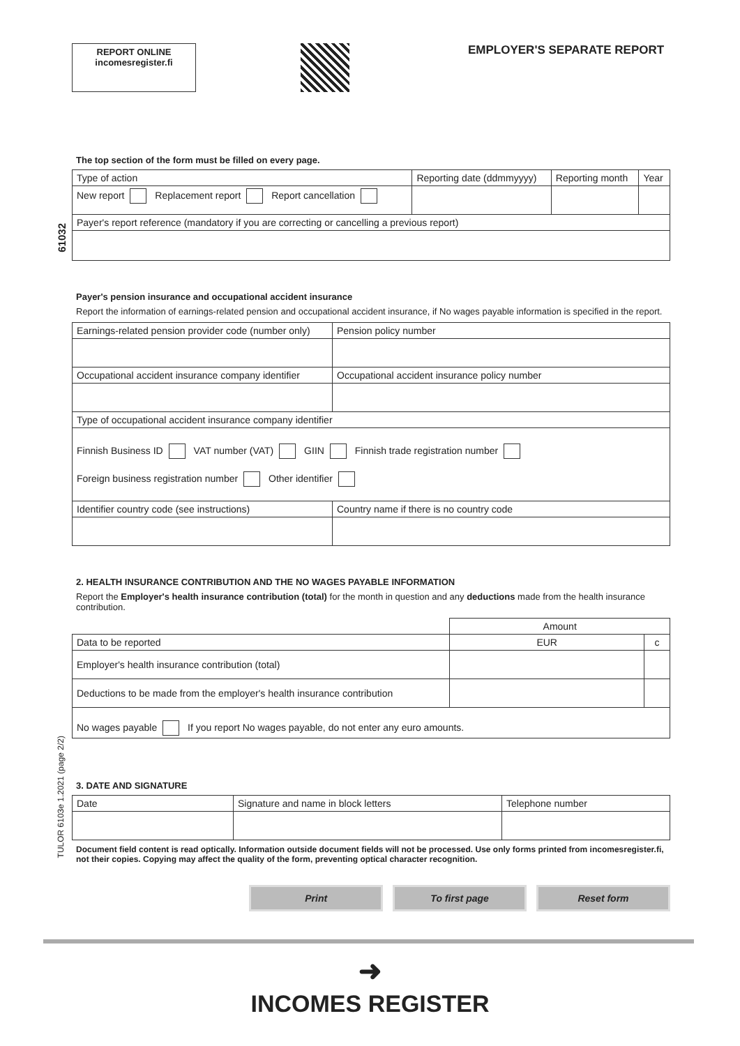REPORT ONLINE
incomesregister.fi
EMPLOYER'S SEPARATE REPORT
61032
TULOR 6103e 1.2021 (page 2/2)
The top section of the form must be filled on every page.
| Type of action | Reporting date (ddmmyyyy) | Reporting month | Year |
| New report Replacement report Report cancellation | | | |
| Payer's report reference (mandatory if you are correcting or cancelling a previous report) | | | |
Payer's pension insurance and occupational accident insurance
Report the information of earnings-related pension and occupational accident insurance, if No wages payable information is specified in the report.
| Earnings-related pension provider code (number only) | Pension policy number |
| Occupational accident insurance company identifier | Occupational accident insurance policy number |
| Type of occupational accident insurance company identifier | |
| Finnish Business ID VAT number (VAT) GIIN Finnish trade registration number Foreign business registration number Other identifier | |
| Identifier country code (see instructions) | Country name if there is no country code |
2. HEALTH INSURANCE CONTRIBUTION AND THE NO WAGES PAYABLE INFORMATION
Report the Employer's health insurance contribution (total) for the month in question and any deductions made from the health insurance contribution.
| | Amount | |
| Data to be reported | EUR | c |
| Employer's health insurance contribution (total) | | |
| Deductions to be made from the employer's health insurance contribution | | |
| No wages payable If you report No wages payable, do not enter any euro amounts. | | |
3. DATE AND SIGNATURE
| Date | Signature and name in block letters | Telephone number |
Document field content is read optically. Information outside document fields will not be processed. Use only forms printed from incomesregister.fi, not their copies. Copying may affect the quality of the form, preventing optical character recognition.
Print To first page Reset form
➜
INCOMES REGISTER